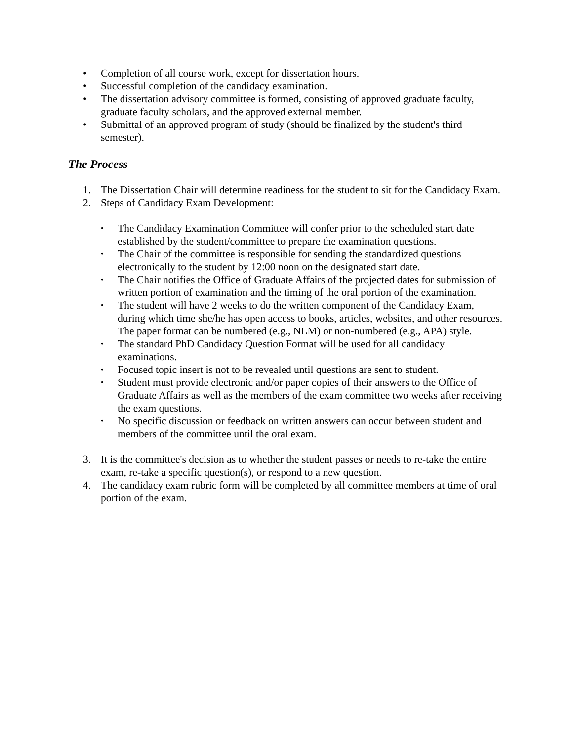• Completion of all course work, except for dissertation hours.
• Successful completion of the candidacy examination.
• The dissertation advisory committee is formed, consisting of approved graduate faculty, graduate faculty scholars, and the approved external member.
• Submittal of an approved program of study (should be finalized by the student's third semester).
The Process
1. The Dissertation Chair will determine readiness for the student to sit for the Candidacy Exam.
2. Steps of Candidacy Exam Development:
• The Candidacy Examination Committee will confer prior to the scheduled start date established by the student/committee to prepare the examination questions.
• The Chair of the committee is responsible for sending the standardized questions electronically to the student by 12:00 noon on the designated start date.
• The Chair notifies the Office of Graduate Affairs of the projected dates for submission of written portion of examination and the timing of the oral portion of the examination.
• The student will have 2 weeks to do the written component of the Candidacy Exam, during which time she/he has open access to books, articles, websites, and other resources. The paper format can be numbered (e.g., NLM) or non-numbered (e.g., APA) style.
• The standard PhD Candidacy Question Format will be used for all candidacy examinations.
• Focused topic insert is not to be revealed until questions are sent to student.
• Student must provide electronic and/or paper copies of their answers to the Office of Graduate Affairs as well as the members of the exam committee two weeks after receiving the exam questions.
• No specific discussion or feedback on written answers can occur between student and members of the committee until the oral exam.
3. It is the committee's decision as to whether the student passes or needs to re-take the entire exam, re-take a specific question(s), or respond to a new question.
4. The candidacy exam rubric form will be completed by all committee members at time of oral portion of the exam.